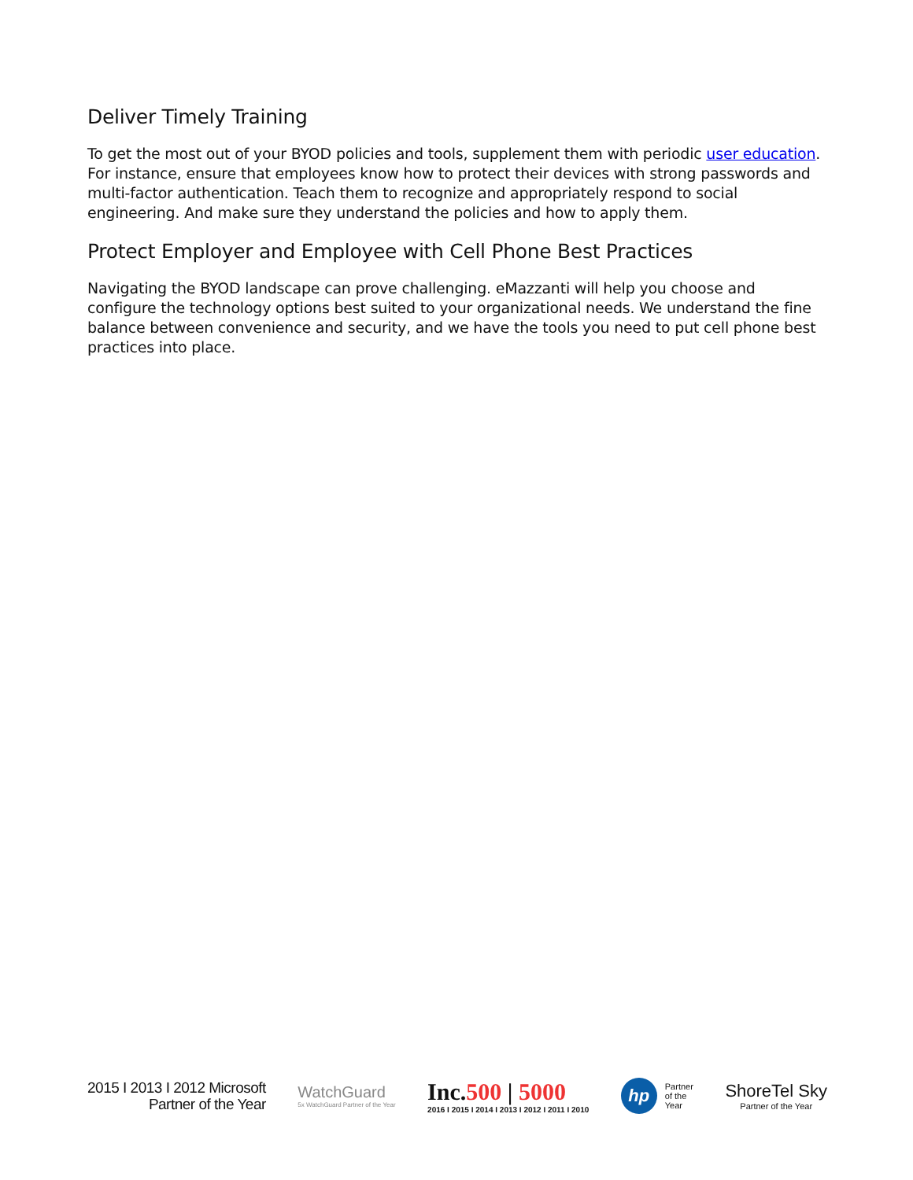Deliver Timely Training
To get the most out of your BYOD policies and tools, supplement them with periodic user education. For instance, ensure that employees know how to protect their devices with strong passwords and multi-factor authentication. Teach them to recognize and appropriately respond to social engineering. And make sure they understand the policies and how to apply them.
Protect Employer and Employee with Cell Phone Best Practices
Navigating the BYOD landscape can prove challenging. eMazzanti will help you choose and configure the technology options best suited to your organizational needs. We understand the fine balance between convenience and security, and we have the tools you need to put cell phone best practices into place.
2015 I 2013 I 2012 Microsoft
Partner of the Year
WatchGuard
5x WatchGuard Partner of the Year
Inc.500 | 5000
2016 I 2015 I 2014 I 2013 I 2012 I 2011 I 2010
hp
Partner
of the
Year
ShoreTel Sky
Partner of the Year